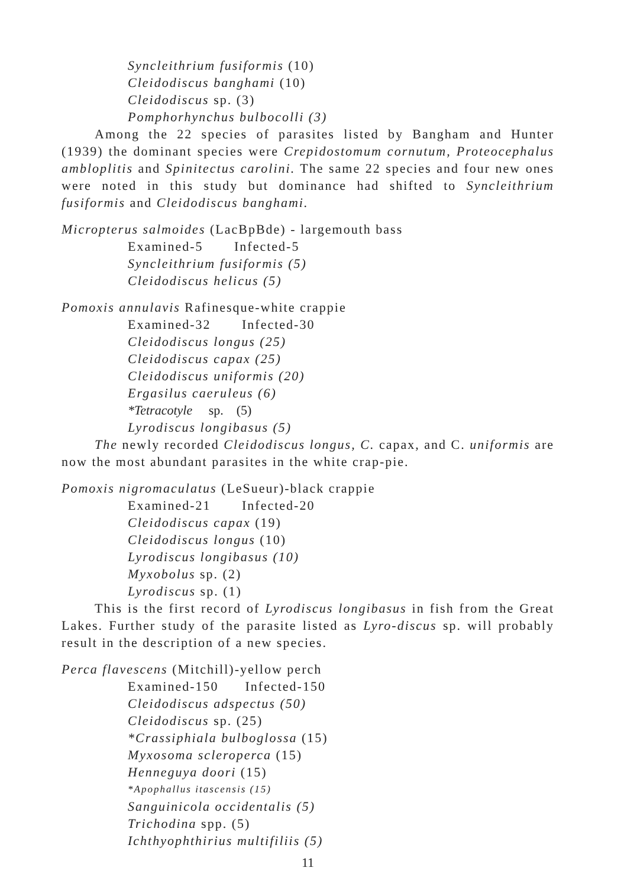Syncleithrium fusiformis (10)
Cleidodiscus banghami (10)
Cleidodiscus sp. (3)
Pomphorhynchus bulbocolli (3)
Among the 22 species of parasites listed by Bangham and Hunter (1939) the dominant species were Crepidostomum cornutum, Proteocephalus ambloplitis and Spinitectus carolini. The same 22 species and four new ones were noted in this study but dominance had shifted to Syncleithrium fusiformis and Cleidodiscus banghami.
Micropterus salmoides (LacBpBde) - largemouth bass
Examined-5 Infected-5
Syncleithrium fusiformis (5)
Cleidodiscus helicus (5)
Pomoxis annulavis Rafinesque-white crappie
Examined-32 Infected-30
Cleidodiscus longus (25)
Cleidodiscus capax (25)
Cleidodiscus uniformis (20)
Ergasilus caeruleus (6)
*Tetracotyle sp. (5)
Lyrodiscus longibasus (5)
The newly recorded Cleidodiscus longus, C. capax, and C. uniformis are now the most abundant parasites in the white crap-pie.
Pomoxis nigromaculatus (LeSueur)-black crappie
Examined-21 Infected-20
Cleidodiscus capax (19)
Cleidodiscus longus (10)
Lyrodiscus longibasus (10)
Myxobolus sp. (2)
Lyrodiscus sp. (1)
This is the first record of Lyrodiscus longibasus in fish from the Great Lakes. Further study of the parasite listed as Lyro-discus sp. will probably result in the description of a new species.
Perca flavescens (Mitchill)-yellow perch
Examined-150 Infected-150
Cleidodiscus adspectus (50)
Cleidodiscus sp. (25)
*Crassiphiala bulboglossa (15)
Myxosoma scleroperca (15)
Henneguya doori (15)
*Apophallus itascensis (15)
Sanguinicola occidentalis (5)
Trichodina spp. (5)
Ichthyophthirius multifiliis (5)
11